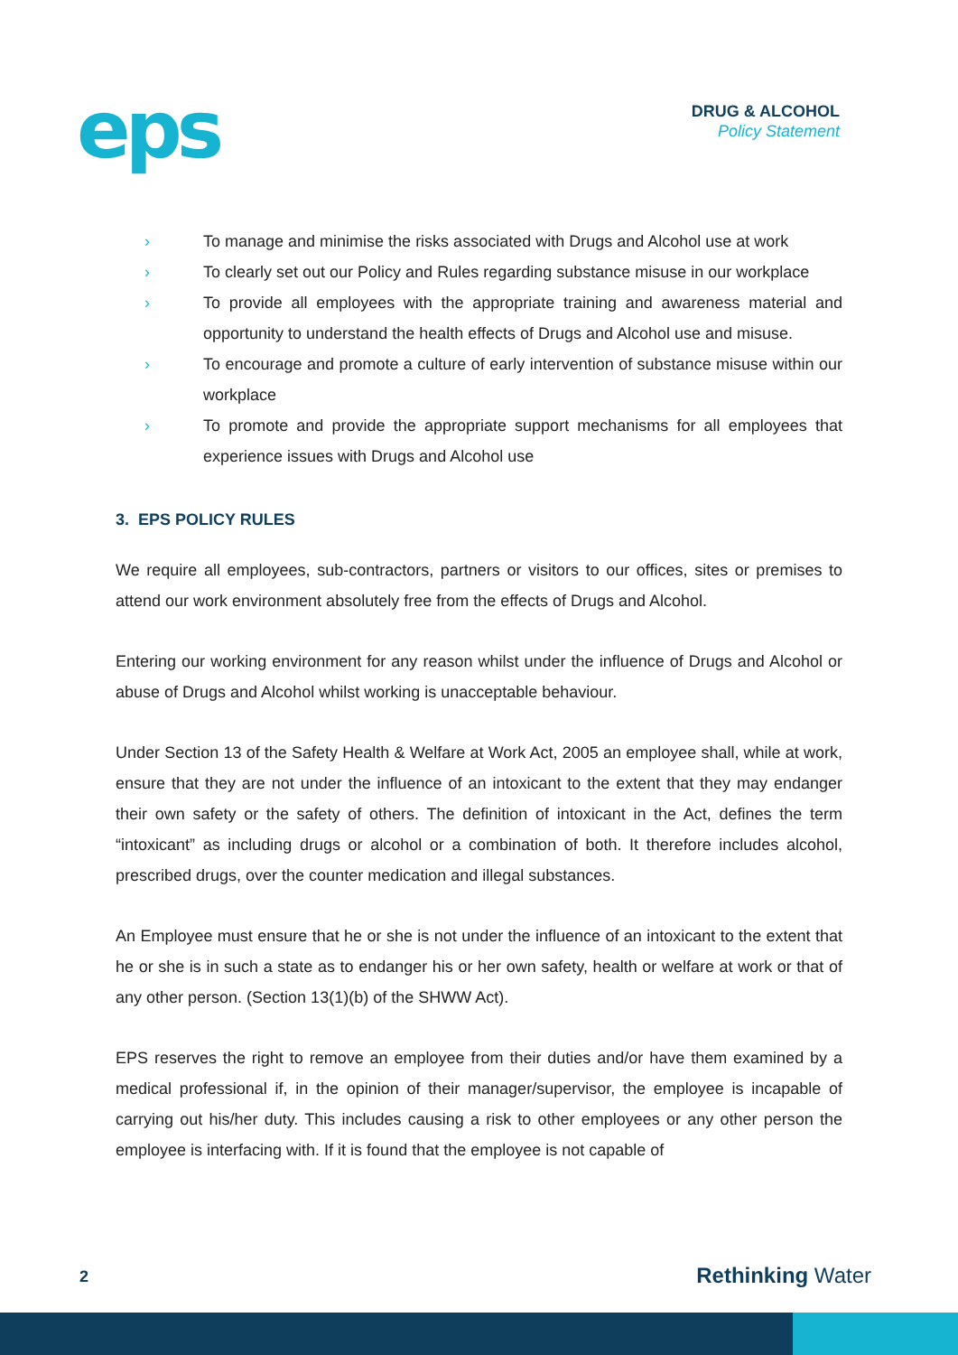eps
DRUG & ALCOHOL
Policy Statement
› To manage and minimise the risks associated with Drugs and Alcohol use at work
› To clearly set out our Policy and Rules regarding substance misuse in our workplace
› To provide all employees with the appropriate training and awareness material and opportunity to understand the health effects of Drugs and Alcohol use and misuse.
› To encourage and promote a culture of early intervention of substance misuse within our workplace
› To promote and provide the appropriate support mechanisms for all employees that experience issues with Drugs and Alcohol use
3. EPS POLICY RULES
We require all employees, sub-contractors, partners or visitors to our offices, sites or premises to attend our work environment absolutely free from the effects of Drugs and Alcohol.
Entering our working environment for any reason whilst under the influence of Drugs and Alcohol or abuse of Drugs and Alcohol whilst working is unacceptable behaviour.
Under Section 13 of the Safety Health & Welfare at Work Act, 2005 an employee shall, while at work, ensure that they are not under the influence of an intoxicant to the extent that they may endanger their own safety or the safety of others. The definition of intoxicant in the Act, defines the term “intoxicant” as including drugs or alcohol or a combination of both. It therefore includes alcohol, prescribed drugs, over the counter medication and illegal substances.
An Employee must ensure that he or she is not under the influence of an intoxicant to the extent that he or she is in such a state as to endanger his or her own safety, health or welfare at work or that of any other person. (Section 13(1)(b) of the SHWW Act).
EPS reserves the right to remove an employee from their duties and/or have them examined by a medical professional if, in the opinion of their manager/supervisor, the employee is incapable of carrying out his/her duty. This includes causing a risk to other employees or any other person the employee is interfacing with. If it is found that the employee is not capable of
2 Rethinking Water